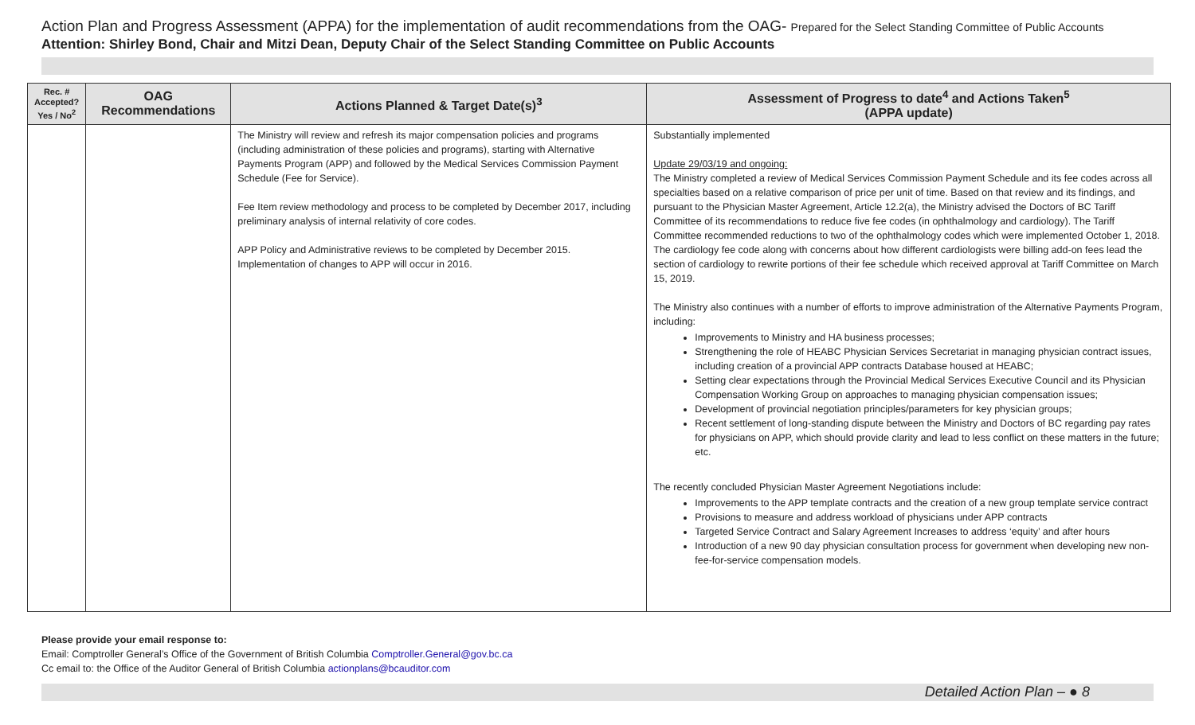Action Plan and Progress Assessment (APPA) for the implementation of audit recommendations from the OAG- Prepared for the Select Standing Committee of Public Accounts
Attention: Shirley Bond, Chair and Mitzi Dean, Deputy Chair of the Select Standing Committee on Public Accounts
| Rec. # Accepted? Yes / No<sup>2</sup> | OAG Recommendations | Actions Planned & Target Date(s)<sup>3</sup> | Assessment of Progress to date<sup>4</sup> and Actions Taken<sup>5</sup> (APPA update) |
| --- | --- | --- | --- |
| | | The Ministry will review and refresh its major compensation policies and programs (including administration of these policies and programs), starting with Alternative Payments Program (APP) and followed by the Medical Services Commission Payment Schedule (Fee for Service). Fee Item review methodology and process to be completed by December 2017, including preliminary analysis of internal relativity of core codes. APP Policy and Administrative reviews to be completed by December 2015. Implementation of changes to APP will occur in 2016. | Substantially implemented Update 29/03/19 and ongoing: The Ministry completed a review of Medical Services Commission Payment Schedule and its fee codes across all specialties based on a relative comparison of price per unit of time. Based on that review and its findings, and pursuant to the Physician Master Agreement, Article 12.2(a), the Ministry advised the Doctors of BC Tariff Committee of its recommendations to reduce five fee codes (in ophthalmology and cardiology). The Tariff Committee recommended reductions to two of the ophthalmology codes which were implemented October 1, 2018. The cardiology fee code along with concerns about how different cardiologists were billing add-on fees lead the section of cardiology to rewrite portions of their fee schedule which received approval at Tariff Committee on March 15, 2019. The Ministry also continues with a number of efforts to improve administration of the Alternative Payments Program, including: Improvements to Ministry and HA business processes; Strengthening the role of HEABC Physician Services Secretariat in managing physician contract issues, including creation of a provincial APP contracts Database housed at HEABC; Setting clear expectations through the Provincial Medical Services Executive Council and its Physician Compensation Working Group on approaches to managing physician compensation issues; Development of provincial negotiation principles/parameters for key physician groups; Recent settlement of long-standing dispute between the Ministry and Doctors of BC regarding pay rates for physicians on APP, which should provide clarity and lead to less conflict on these matters in the future; etc. The recently concluded Physician Master Agreement Negotiations include: Improvements to the APP template contracts and the creation of a new group template service contract Provisions to measure and address workload of physicians under APP contracts Targeted Service Contract and Salary Agreement Increases to address ‘equity’ and after hours Introduction of a new 90 day physician consultation process for government when developing new non-fee-for-service compensation models. |
Please provide your email response to:
Email: Comptroller General’s Office of the Government of British Columbia Comptroller.General@gov.bc.ca
Cc email to: the Office of the Auditor General of British Columbia actionplans@bcauditor.com
Detailed Action Plan – ● 8